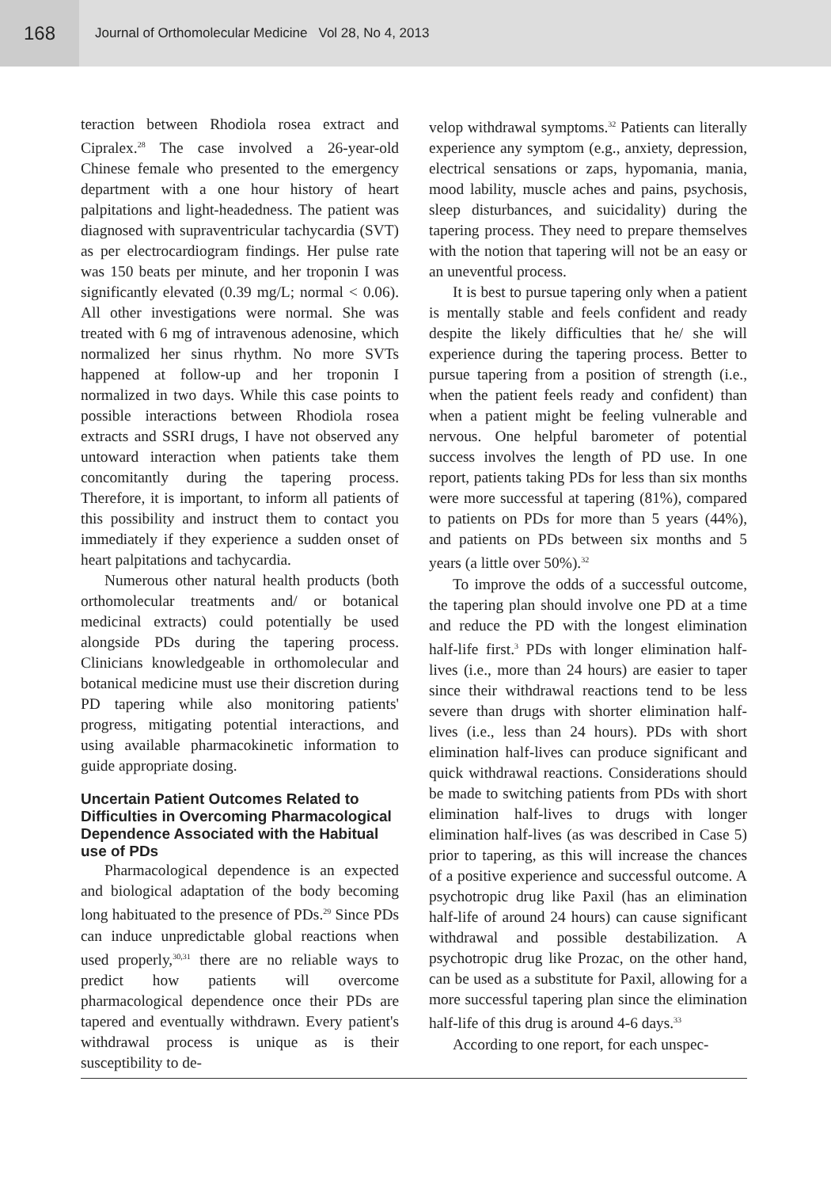168
Journal of Orthomolecular Medicine Vol 28, No 4, 2013
teraction between Rhodiola rosea extract and Cipralex.<sup>28</sup> The case involved a 26-year-old Chinese female who presented to the emergency department with a one hour history of heart palpitations and light-headedness. The patient was diagnosed with supraventricular tachycardia (SVT) as per electrocardiogram findings. Her pulse rate was 150 beats per minute, and her troponin I was significantly elevated (0.39 mg/L; normal < 0.06). All other investigations were normal. She was treated with 6 mg of intravenous adenosine, which normalized her sinus rhythm. No more SVTs happened at follow-up and her troponin I normalized in two days. While this case points to possible interactions between Rhodiola rosea extracts and SSRI drugs, I have not observed any untoward interaction when patients take them concomitantly during the tapering process. Therefore, it is important, to inform all patients of this possibility and instruct them to contact you immediately if they experience a sudden onset of heart palpitations and tachycardia.
Numerous other natural health products (both orthomolecular treatments and/ or botanical medicinal extracts) could potentially be used alongside PDs during the tapering process. Clinicians knowledgeable in orthomolecular and botanical medicine must use their discretion during PD tapering while also monitoring patients' progress, mitigating potential interactions, and using available pharmacokinetic information to guide appropriate dosing.
Uncertain Patient Outcomes Related to Difficulties in Overcoming Pharmacological Dependence Associated with the Habitual use of PDs
Pharmacological dependence is an expected and biological adaptation of the body becoming long habituated to the presence of PDs.<sup>29</sup> Since PDs can induce unpredictable global reactions when used properly,<sup>30,31</sup> there are no reliable ways to predict how patients will overcome pharmacological dependence once their PDs are tapered and eventually withdrawn. Every patient's withdrawal process is unique as is their susceptibility to de-
velop withdrawal symptoms.<sup>32</sup> Patients can literally experience any symptom (e.g., anxiety, depression, electrical sensations or zaps, hypomania, mania, mood lability, muscle aches and pains, psychosis, sleep disturbances, and suicidality) during the tapering process. They need to prepare themselves with the notion that tapering will not be an easy or an uneventful process.
It is best to pursue tapering only when a patient is mentally stable and feels confident and ready despite the likely difficulties that he/ she will experience during the tapering process. Better to pursue tapering from a position of strength (i.e., when the patient feels ready and confident) than when a patient might be feeling vulnerable and nervous. One helpful barometer of potential success involves the length of PD use. In one report, patients taking PDs for less than six months were more successful at tapering (81%), compared to patients on PDs for more than 5 years (44%), and patients on PDs between six months and 5 years (a little over 50%).<sup>32</sup>
To improve the odds of a successful outcome, the tapering plan should involve one PD at a time and reduce the PD with the longest elimination half-life first.<sup>3</sup> PDs with longer elimination half-lives (i.e., more than 24 hours) are easier to taper since their withdrawal reactions tend to be less severe than drugs with shorter elimination half-lives (i.e., less than 24 hours). PDs with short elimination half-lives can produce significant and quick withdrawal reactions. Considerations should be made to switching patients from PDs with short elimination half-lives to drugs with longer elimination half-lives (as was described in Case 5) prior to tapering, as this will increase the chances of a positive experience and successful outcome. A psychotropic drug like Paxil (has an elimination half-life of around 24 hours) can cause significant withdrawal and possible destabilization. A psychotropic drug like Prozac, on the other hand, can be used as a substitute for Paxil, allowing for a more successful tapering plan since the elimination half-life of this drug is around 4-6 days.<sup>33</sup>
According to one report, for each unspec-